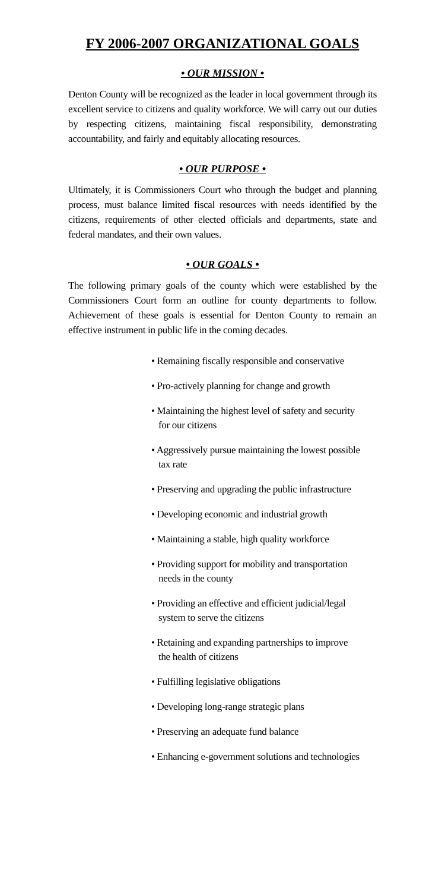FY 2006-2007 ORGANIZATIONAL GOALS
• OUR MISSION •
Denton County will be recognized as the leader in local government through its excellent service to citizens and quality workforce. We will carry out our duties by respecting citizens, maintaining fiscal responsibility, demonstrating accountability, and fairly and equitably allocating resources.
• OUR PURPOSE •
Ultimately, it is Commissioners Court who through the budget and planning process, must balance limited fiscal resources with needs identified by the citizens, requirements of other elected officials and departments, state and federal mandates, and their own values.
• OUR GOALS •
The following primary goals of the county which were established by the Commissioners Court form an outline for county departments to follow. Achievement of these goals is essential for Denton County to remain an effective instrument in public life in the coming decades.
• Remaining fiscally responsible and conservative
• Pro-actively planning for change and growth
• Maintaining the highest level of safety and security for our citizens
• Aggressively pursue maintaining the lowest possible tax rate
• Preserving and upgrading the public infrastructure
• Developing economic and industrial growth
• Maintaining a stable, high quality workforce
• Providing support for mobility and transportation needs in the county
• Providing an effective and efficient judicial/legal system to serve the citizens
• Retaining and expanding partnerships to improve the health of citizens
• Fulfilling legislative obligations
• Developing long-range strategic plans
• Preserving an adequate fund balance
• Enhancing e-government solutions and technologies